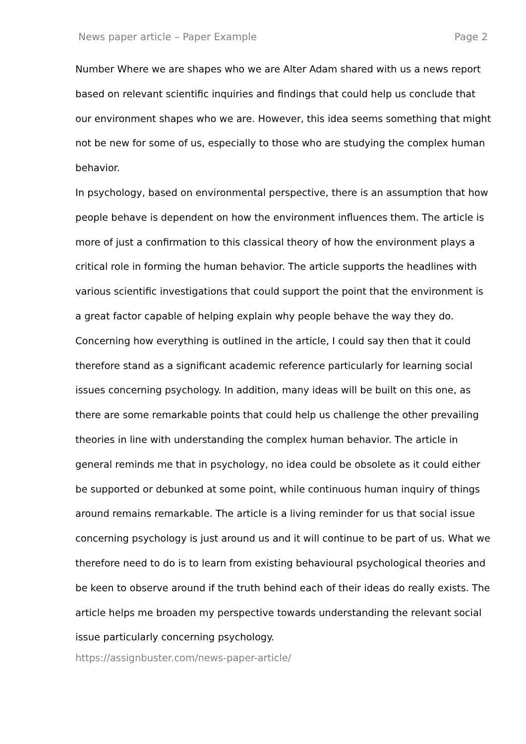News paper article – Paper Example Page 2
Number Where we are shapes who we are Alter Adam shared with us a news report based on relevant scientific inquiries and findings that could help us conclude that our environment shapes who we are. However, this idea seems something that might not be new for some of us, especially to those who are studying the complex human behavior.
In psychology, based on environmental perspective, there is an assumption that how people behave is dependent on how the environment influences them. The article is more of just a confirmation to this classical theory of how the environment plays a critical role in forming the human behavior. The article supports the headlines with various scientific investigations that could support the point that the environment is a great factor capable of helping explain why people behave the way they do. Concerning how everything is outlined in the article, I could say then that it could therefore stand as a significant academic reference particularly for learning social issues concerning psychology. In addition, many ideas will be built on this one, as there are some remarkable points that could help us challenge the other prevailing theories in line with understanding the complex human behavior. The article in general reminds me that in psychology, no idea could be obsolete as it could either be supported or debunked at some point, while continuous human inquiry of things around remains remarkable. The article is a living reminder for us that social issue concerning psychology is just around us and it will continue to be part of us. What we therefore need to do is to learn from existing behavioural psychological theories and be keen to observe around if the truth behind each of their ideas do really exists. The article helps me broaden my perspective towards understanding the relevant social issue particularly concerning psychology.
https://assignbuster.com/news-paper-article/